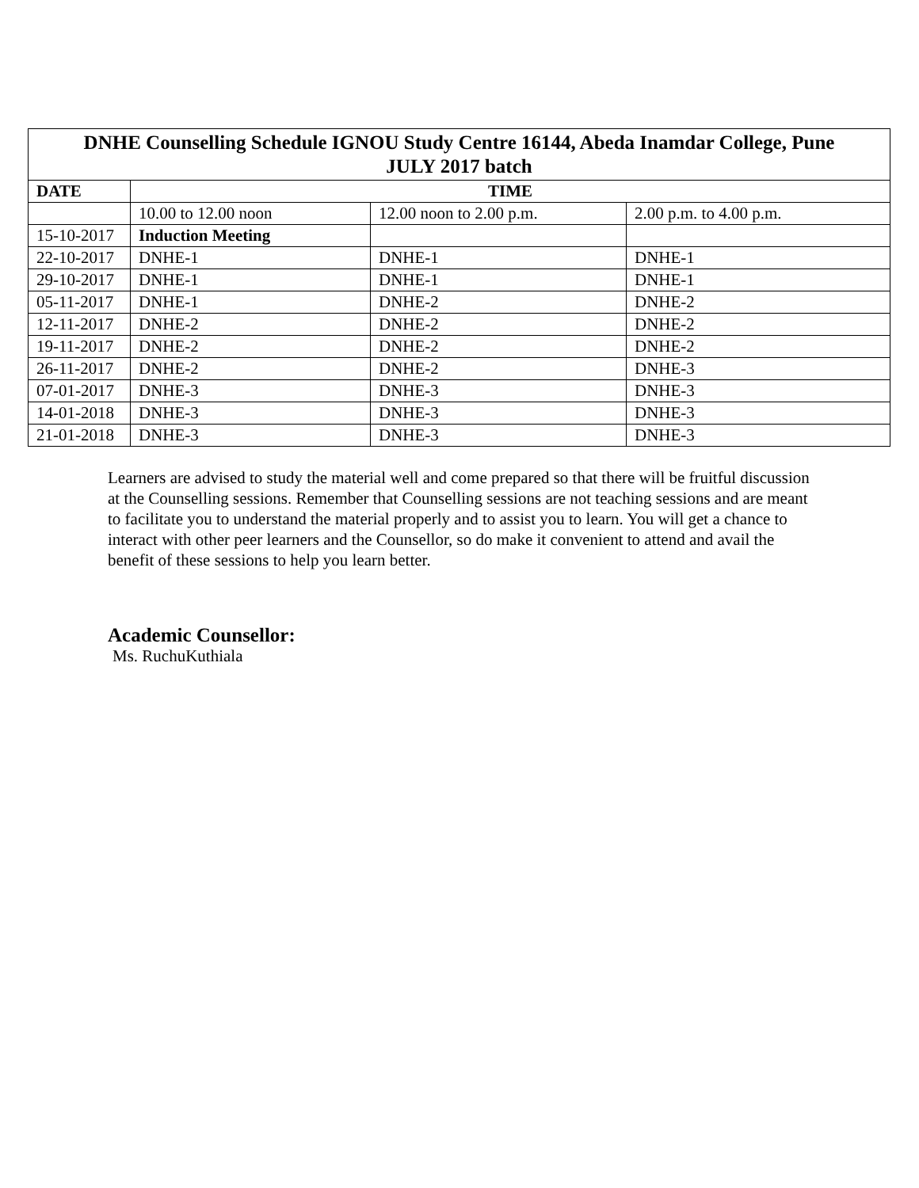| DNHE Counselling Schedule IGNOU Study Centre 16144, Abeda Inamdar College, Pune JULY 2017 batch | | | |
| --- | --- | --- | --- |
| DATE | TIME | | |
| | 10.00 to 12.00 noon | 12.00 noon to 2.00 p.m. | 2.00 p.m. to 4.00 p.m. |
| 15-10-2017 | Induction Meeting | | |
| 22-10-2017 | DNHE-1 | DNHE-1 | DNHE-1 |
| 29-10-2017 | DNHE-1 | DNHE-1 | DNHE-1 |
| 05-11-2017 | DNHE-1 | DNHE-2 | DNHE-2 |
| 12-11-2017 | DNHE-2 | DNHE-2 | DNHE-2 |
| 19-11-2017 | DNHE-2 | DNHE-2 | DNHE-2 |
| 26-11-2017 | DNHE-2 | DNHE-2 | DNHE-3 |
| 07-01-2017 | DNHE-3 | DNHE-3 | DNHE-3 |
| 14-01-2018 | DNHE-3 | DNHE-3 | DNHE-3 |
| 21-01-2018 | DNHE-3 | DNHE-3 | DNHE-3 |
Learners are advised to study the material well and come prepared so that there will be fruitful discussion at the Counselling sessions. Remember that Counselling sessions are not teaching sessions and are meant to facilitate you to understand the material properly and to assist you to learn. You will get a chance to interact with other peer learners and the Counsellor, so do make it convenient to attend and avail the benefit of these sessions to help you learn better.
Academic Counsellor:
Ms. RuchuKuthiala